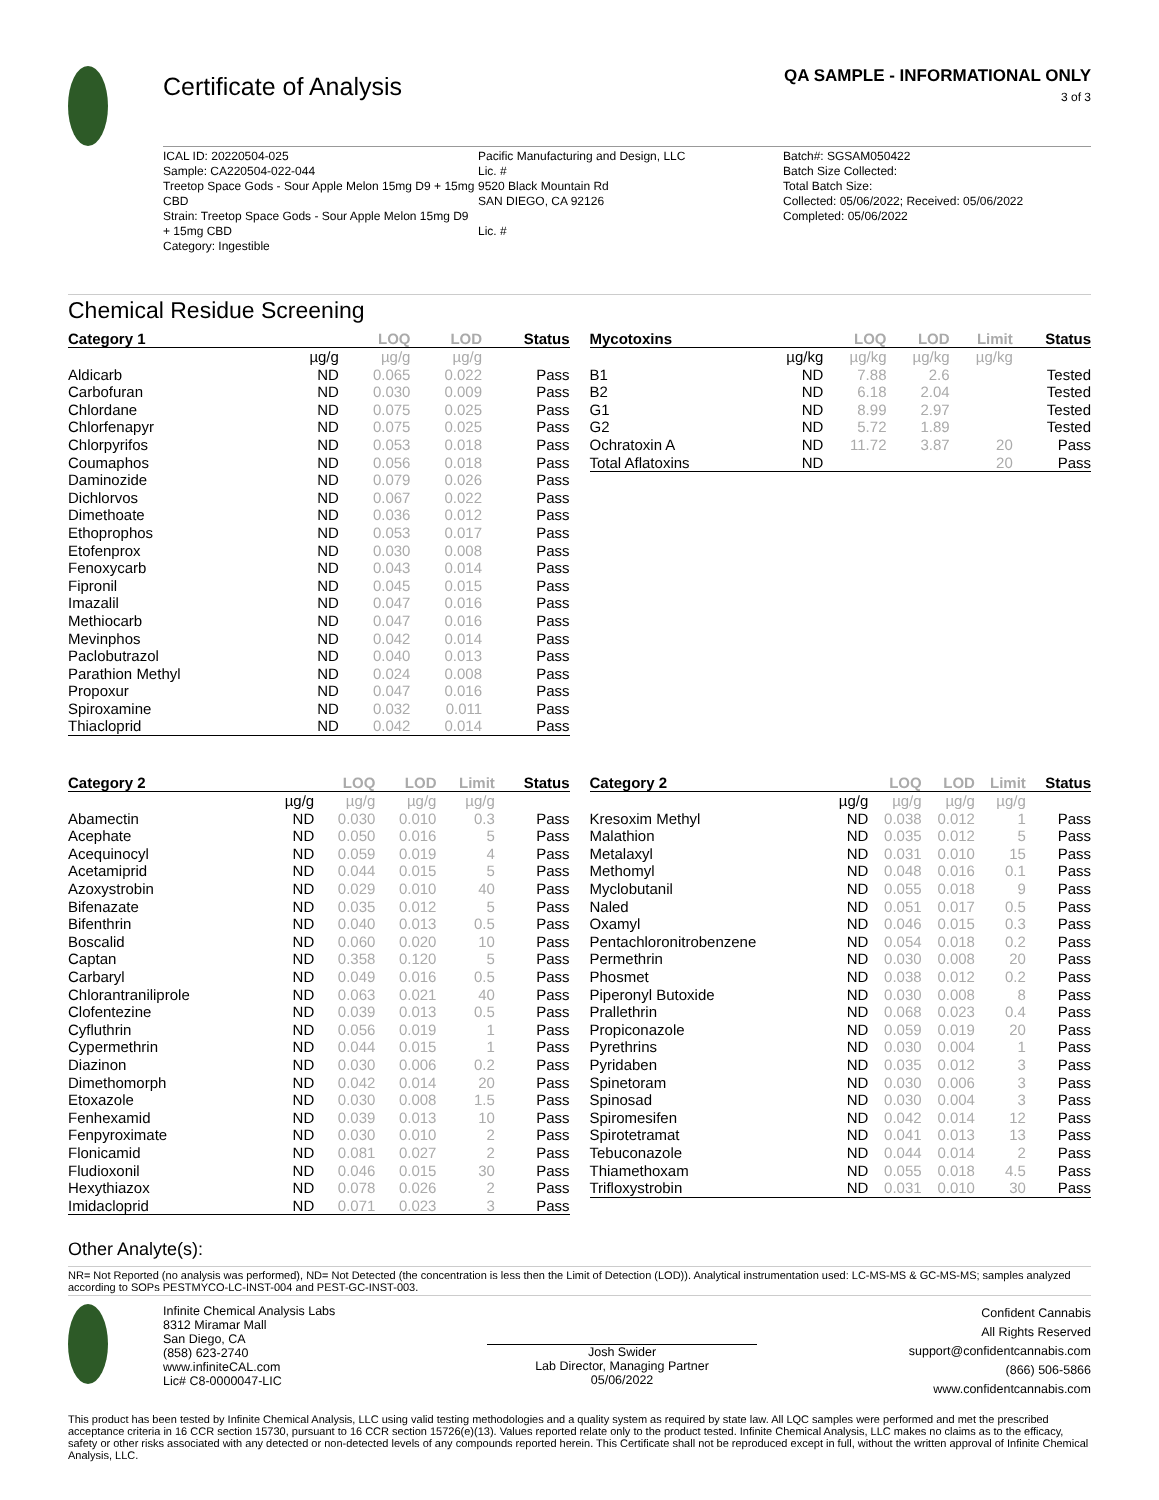Certificate of Analysis
QA SAMPLE - INFORMATIONAL ONLY
3 of 3
ICAL ID: 20220504-025
Sample: CA220504-022-044
Treetop Space Gods - Sour Apple Melon 15mg D9 + 15mg CBD
Strain: Treetop Space Gods - Sour Apple Melon 15mg D9 + 15mg CBD
Category: Ingestible
Pacific Manufacturing and Design, LLC
Lic. #
9520 Black Mountain Rd
SAN DIEGO, CA 92126
Lic. #
Batch#: SGSAM050422
Batch Size Collected:
Total Batch Size:
Collected: 05/06/2022; Received: 05/06/2022
Completed: 05/06/2022
Chemical Residue Screening
| Category 1 | | LOQ | LOD | Status |
| --- | --- | --- | --- | --- |
| | µg/g | µg/g | µg/g | |
| Aldicarb | ND | 0.065 | 0.022 | Pass |
| Carbofuran | ND | 0.030 | 0.009 | Pass |
| Chlordane | ND | 0.075 | 0.025 | Pass |
| Chlorfenapyr | ND | 0.075 | 0.025 | Pass |
| Chlorpyrifos | ND | 0.053 | 0.018 | Pass |
| Coumaphos | ND | 0.056 | 0.018 | Pass |
| Daminozide | ND | 0.079 | 0.026 | Pass |
| Dichlorvos | ND | 0.067 | 0.022 | Pass |
| Dimethoate | ND | 0.036 | 0.012 | Pass |
| Ethoprophos | ND | 0.053 | 0.017 | Pass |
| Etofenprox | ND | 0.030 | 0.008 | Pass |
| Fenoxycarb | ND | 0.043 | 0.014 | Pass |
| Fipronil | ND | 0.045 | 0.015 | Pass |
| Imazalil | ND | 0.047 | 0.016 | Pass |
| Methiocarb | ND | 0.047 | 0.016 | Pass |
| Mevinphos | ND | 0.042 | 0.014 | Pass |
| Paclobutrazol | ND | 0.040 | 0.013 | Pass |
| Parathion Methyl | ND | 0.024 | 0.008 | Pass |
| Propoxur | ND | 0.047 | 0.016 | Pass |
| Spiroxamine | ND | 0.032 | 0.011 | Pass |
| Thiacloprid | ND | 0.042 | 0.014 | Pass |
| Mycotoxins | | LOQ | LOD | Limit | Status |
| --- | --- | --- | --- | --- | --- |
| | µg/kg | µg/kg | µg/kg | µg/kg | |
| B1 | ND | 7.88 | 2.6 | | Tested |
| B2 | ND | 6.18 | 2.04 | | Tested |
| G1 | ND | 8.99 | 2.97 | | Tested |
| G2 | ND | 5.72 | 1.89 | | Tested |
| Ochratoxin A | ND | 11.72 | 3.87 | 20 | Pass |
| Total Aflatoxins | ND | | | 20 | Pass |
| Category 2 | | LOQ | LOD | Limit | Status |
| --- | --- | --- | --- | --- | --- |
| | µg/g | µg/g | µg/g | µg/g | |
| Abamectin | ND | 0.030 | 0.010 | 0.3 | Pass |
| Acephate | ND | 0.050 | 0.016 | 5 | Pass |
| Acequinocyl | ND | 0.059 | 0.019 | 4 | Pass |
| Acetamiprid | ND | 0.044 | 0.015 | 5 | Pass |
| Azoxystrobin | ND | 0.029 | 0.010 | 40 | Pass |
| Bifenazate | ND | 0.035 | 0.012 | 5 | Pass |
| Bifenthrin | ND | 0.040 | 0.013 | 0.5 | Pass |
| Boscalid | ND | 0.060 | 0.020 | 10 | Pass |
| Captan | ND | 0.358 | 0.120 | 5 | Pass |
| Carbaryl | ND | 0.049 | 0.016 | 0.5 | Pass |
| Chlorantraniliprole | ND | 0.063 | 0.021 | 40 | Pass |
| Clofentezine | ND | 0.039 | 0.013 | 0.5 | Pass |
| Cyfluthrin | ND | 0.056 | 0.019 | 1 | Pass |
| Cypermethrin | ND | 0.044 | 0.015 | 1 | Pass |
| Diazinon | ND | 0.030 | 0.006 | 0.2 | Pass |
| Dimethomorph | ND | 0.042 | 0.014 | 20 | Pass |
| Etoxazole | ND | 0.030 | 0.008 | 1.5 | Pass |
| Fenhexamid | ND | 0.039 | 0.013 | 10 | Pass |
| Fenpyroximate | ND | 0.030 | 0.010 | 2 | Pass |
| Flonicamid | ND | 0.081 | 0.027 | 2 | Pass |
| Fludioxonil | ND | 0.046 | 0.015 | 30 | Pass |
| Hexythiazox | ND | 0.078 | 0.026 | 2 | Pass |
| Imidacloprid | ND | 0.071 | 0.023 | 3 | Pass |
| Category 2 | | LOQ | LOD | Limit | Status |
| --- | --- | --- | --- | --- | --- |
| | µg/g | µg/g | µg/g | µg/g | |
| Kresoxim Methyl | ND | 0.038 | 0.012 | 1 | Pass |
| Malathion | ND | 0.035 | 0.012 | 5 | Pass |
| Metalaxyl | ND | 0.031 | 0.010 | 15 | Pass |
| Methomyl | ND | 0.048 | 0.016 | 0.1 | Pass |
| Myclobutanil | ND | 0.055 | 0.018 | 9 | Pass |
| Naled | ND | 0.051 | 0.017 | 0.5 | Pass |
| Oxamyl | ND | 0.046 | 0.015 | 0.3 | Pass |
| Pentachloronitrobenzene | ND | 0.054 | 0.018 | 0.2 | Pass |
| Permethrin | ND | 0.030 | 0.008 | 20 | Pass |
| Phosmet | ND | 0.038 | 0.012 | 0.2 | Pass |
| Piperonyl Butoxide | ND | 0.030 | 0.008 | 8 | Pass |
| Prallethrin | ND | 0.068 | 0.023 | 0.4 | Pass |
| Propiconazole | ND | 0.059 | 0.019 | 20 | Pass |
| Pyrethrins | ND | 0.030 | 0.004 | 1 | Pass |
| Pyridaben | ND | 0.035 | 0.012 | 3 | Pass |
| Spinetoram | ND | 0.030 | 0.006 | 3 | Pass |
| Spinosad | ND | 0.030 | 0.004 | 3 | Pass |
| Spiromesifen | ND | 0.042 | 0.014 | 12 | Pass |
| Spirotetramat | ND | 0.041 | 0.013 | 13 | Pass |
| Tebuconazole | ND | 0.044 | 0.014 | 2 | Pass |
| Thiamethoxam | ND | 0.055 | 0.018 | 4.5 | Pass |
| Trifloxystrobin | ND | 0.031 | 0.010 | 30 | Pass |
Other Analyte(s):
NR= Not Reported (no analysis was performed), ND= Not Detected (the concentration is less then the Limit of Detection (LOD)). Analytical instrumentation used: LC-MS-MS & GC-MS-MS; samples analyzed according to SOPs PESTMYCO-LC-INST-004 and PEST-GC-INST-003.
Infinite Chemical Analysis Labs
8312 Miramar Mall
San Diego, CA
(858) 623-2740
www.infiniteCAL.com
Lic# C8-0000047-LIC
Josh Swider
Lab Director, Managing Partner
05/06/2022
Confident Cannabis
All Rights Reserved
support@confidentcannabis.com
(866) 506-5866
www.confidentcannabis.com
This product has been tested by Infinite Chemical Analysis, LLC using valid testing methodologies and a quality system as required by state law. All LQC samples were performed and met the prescribed acceptance criteria in 16 CCR section 15730, pursuant to 16 CCR section 15726(e)(13). Values reported relate only to the product tested. Infinite Chemical Analysis, LLC makes no claims as to the efficacy, safety or other risks associated with any detected or non-detected levels of any compounds reported herein. This Certificate shall not be reproduced except in full, without the written approval of Infinite Chemical Analysis, LLC.